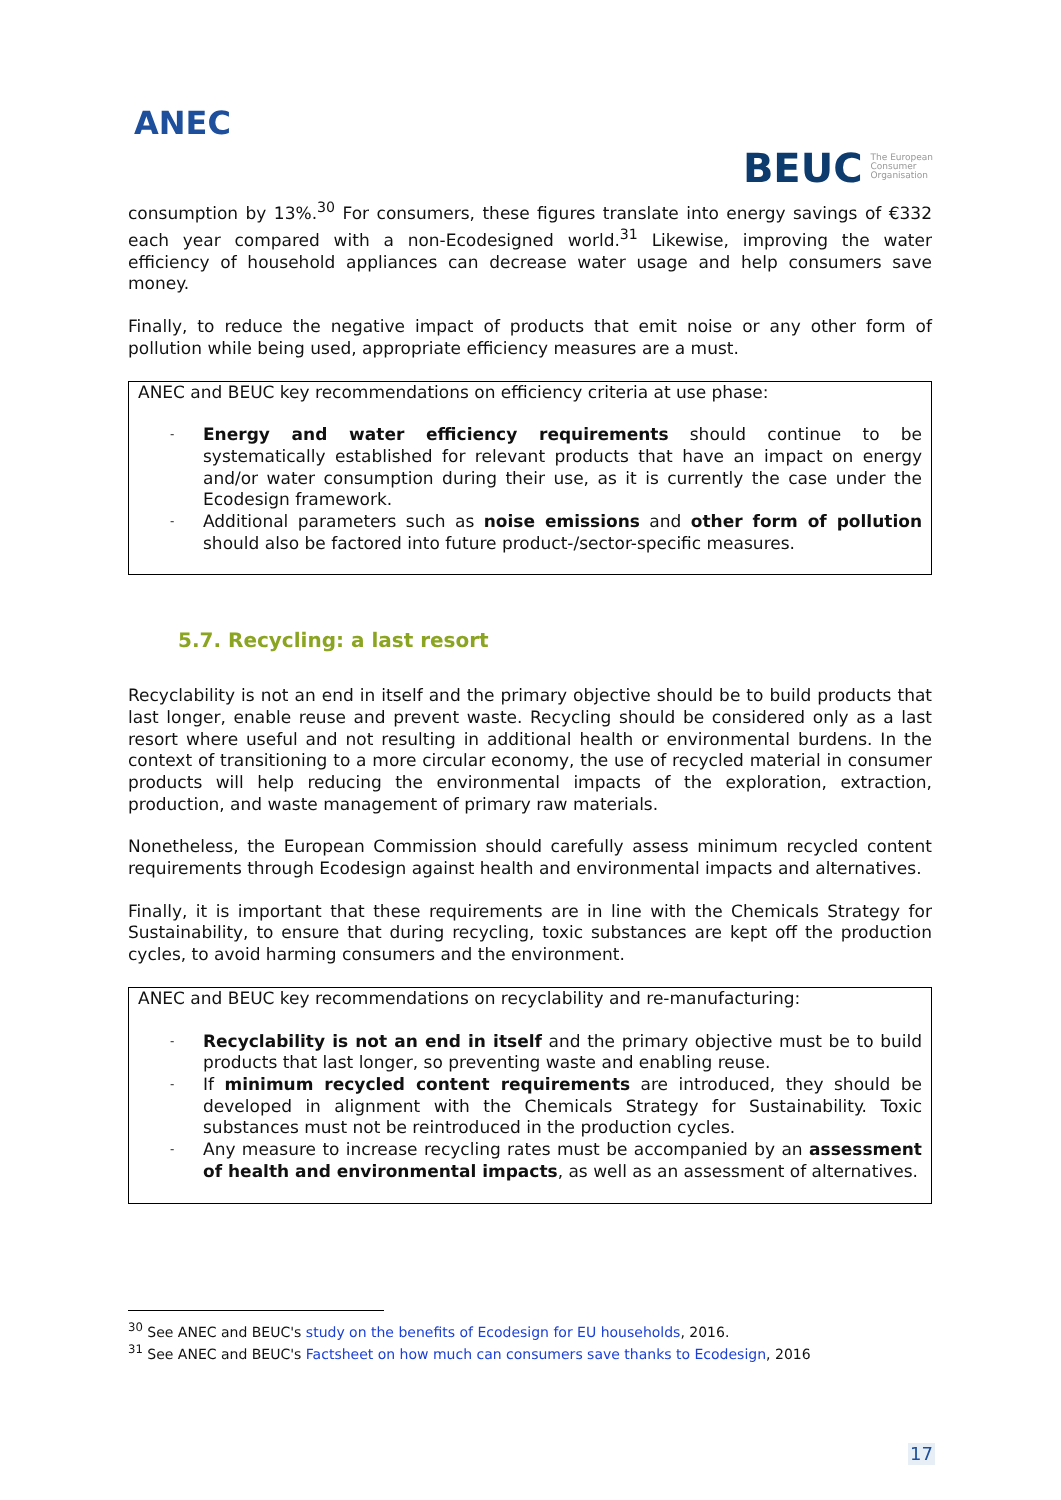ANEC
BEUC The European
Consumer
Organisation
consumption by 13%.<sup>30</sup> For consumers, these figures translate into energy savings of €332 each year compared with a non-Ecodesigned world.<sup>31</sup> Likewise, improving the water efficiency of household appliances can decrease water usage and help consumers save money.
Finally, to reduce the negative impact of products that emit noise or any other form of pollution while being used, appropriate efficiency measures are a must.
ANEC and BEUC key recommendations on efficiency criteria at use phase:
Energy and water efficiency requirements should continue to be systematically established for relevant products that have an impact on energy and/or water consumption during their use, as it is currently the case under the Ecodesign framework.
Additional parameters such as noise emissions and other form of pollution should also be factored into future product-/sector-specific measures.
5.7. Recycling: a last resort
Recyclability is not an end in itself and the primary objective should be to build products that last longer, enable reuse and prevent waste. Recycling should be considered only as a last resort where useful and not resulting in additional health or environmental burdens. In the context of transitioning to a more circular economy, the use of recycled material in consumer products will help reducing the environmental impacts of the exploration, extraction, production, and waste management of primary raw materials.
Nonetheless, the European Commission should carefully assess minimum recycled content requirements through Ecodesign against health and environmental impacts and alternatives.
Finally, it is important that these requirements are in line with the Chemicals Strategy for Sustainability, to ensure that during recycling, toxic substances are kept off the production cycles, to avoid harming consumers and the environment.
ANEC and BEUC key recommendations on recyclability and re-manufacturing:
Recyclability is not an end in itself and the primary objective must be to build products that last longer, so preventing waste and enabling reuse.
If minimum recycled content requirements are introduced, they should be developed in alignment with the Chemicals Strategy for Sustainability. Toxic substances must not be reintroduced in the production cycles.
Any measure to increase recycling rates must be accompanied by an assessment of health and environmental impacts, as well as an assessment of alternatives.
<sup>30</sup> See ANEC and BEUC's study on the benefits of Ecodesign for EU households, 2016.
<sup>31</sup> See ANEC and BEUC's Factsheet on how much can consumers save thanks to Ecodesign, 2016
17